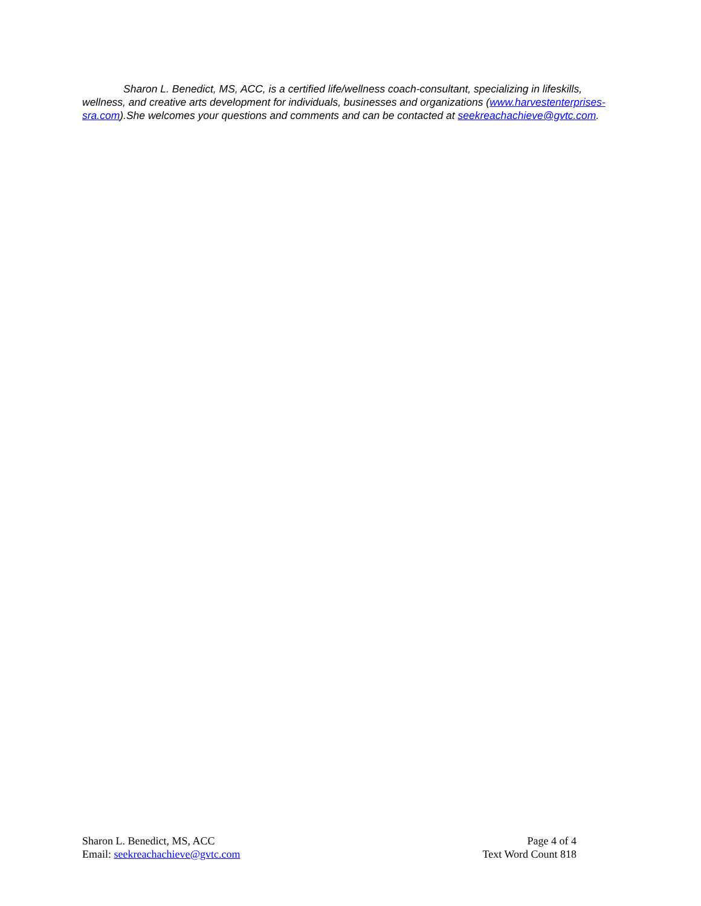Sharon L. Benedict, MS, ACC, is a certified life/wellness coach-consultant, specializing in lifeskills, wellness, and creative arts development for individuals, businesses and organizations (www.harvestenterprises-sra.com).She welcomes your questions and comments and can be contacted at seekreachachieve@gvtc.com.
Sharon L. Benedict, MS, ACC
Email: seekreachachieve@gvtc.com
Page 4 of 4
Text Word Count 818